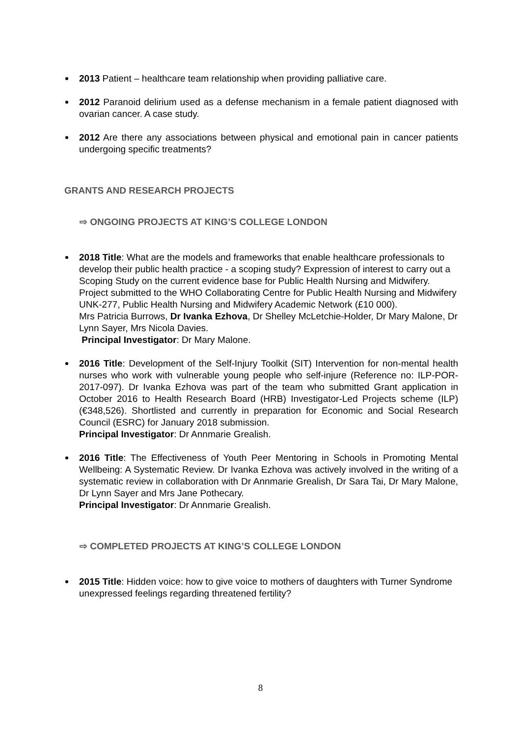2013 Patient – healthcare team relationship when providing palliative care.
2012 Paranoid delirium used as a defense mechanism in a female patient diagnosed with ovarian cancer. A case study.
2012 Are there any associations between physical and emotional pain in cancer patients undergoing specific treatments?
GRANTS AND RESEARCH PROJECTS
⇨ ONGOING PROJECTS AT KING’S COLLEGE LONDON
2018 Title: What are the models and frameworks that enable healthcare professionals to develop their public health practice - a scoping study? Expression of interest to carry out a Scoping Study on the current evidence base for Public Health Nursing and Midwifery. Project submitted to the WHO Collaborating Centre for Public Health Nursing and Midwifery UNK-277, Public Health Nursing and Midwifery Academic Network (£10 000).
Mrs Patricia Burrows, Dr Ivanka Ezhova, Dr Shelley McLetchie-Holder, Dr Mary Malone, Dr Lynn Sayer, Mrs Nicola Davies.
Principal Investigator: Dr Mary Malone.
2016 Title: Development of the Self-Injury Toolkit (SIT) Intervention for non-mental health nurses who work with vulnerable young people who self-injure (Reference no: ILP-POR-2017-097). Dr Ivanka Ezhova was part of the team who submitted Grant application in October 2016 to Health Research Board (HRB) Investigator-Led Projects scheme (ILP) (€348,526). Shortlisted and currently in preparation for Economic and Social Research Council (ESRC) for January 2018 submission.
Principal Investigator: Dr Annmarie Grealish.
2016 Title: The Effectiveness of Youth Peer Mentoring in Schools in Promoting Mental Wellbeing: A Systematic Review. Dr Ivanka Ezhova was actively involved in the writing of a systematic review in collaboration with Dr Annmarie Grealish, Dr Sara Tai, Dr Mary Malone, Dr Lynn Sayer and Mrs Jane Pothecary.
Principal Investigator: Dr Annmarie Grealish.
⇨ COMPLETED PROJECTS AT KING’S COLLEGE LONDON
2015 Title: Hidden voice: how to give voice to mothers of daughters with Turner Syndrome unexpressed feelings regarding threatened fertility?
8